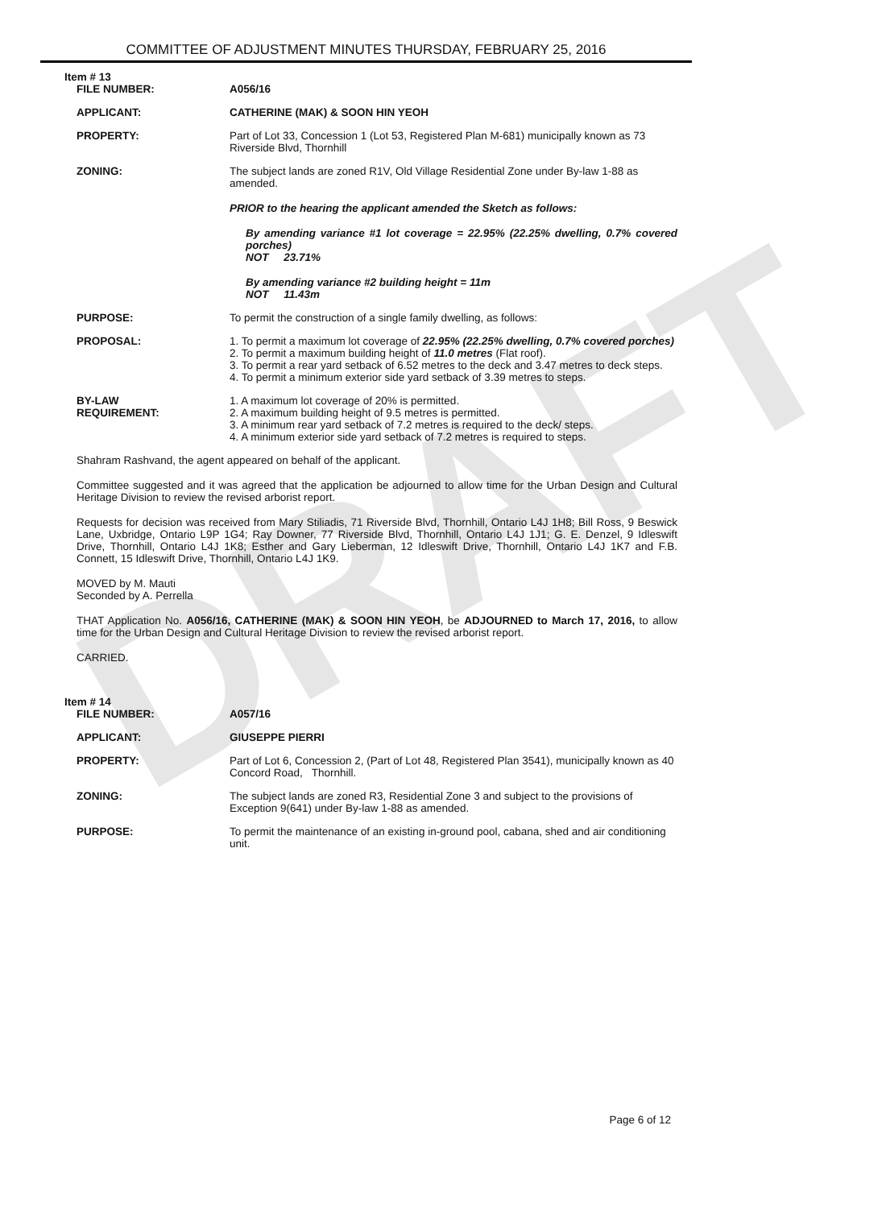DRAFT
COMMITTEE OF ADJUSTMENT MINUTES THURSDAY, FEBRUARY 25, 2016
Item # 13
FILE NUMBER: A056/16
APPLICANT: CATHERINE (MAK) & SOON HIN YEOH
PROPERTY: Part of Lot 33, Concession 1 (Lot 53, Registered Plan M-681) municipally known as 73 Riverside Blvd, Thornhill
ZONING: The subject lands are zoned R1V, Old Village Residential Zone under By-law 1-88 as amended.
PRIOR to the hearing the applicant amended the Sketch as follows:
By amending variance #1 lot coverage = 22.95% (22.25% dwelling, 0.7% covered porches)
NOT 23.71%
By amending variance #2 building height = 11m
NOT 11.43m
PURPOSE: To permit the construction of a single family dwelling, as follows:
PROPOSAL: 1. To permit a maximum lot coverage of 22.95% (22.25% dwelling, 0.7% covered porches)
2. To permit a maximum building height of 11.0 metres (Flat roof).
3. To permit a rear yard setback of 6.52 metres to the deck and 3.47 metres to deck steps.
4. To permit a minimum exterior side yard setback of 3.39 metres to steps.
BY-LAW
REQUIREMENT:
1. A maximum lot coverage of 20% is permitted.
2. A maximum building height of 9.5 metres is permitted.
3. A minimum rear yard setback of 7.2 metres is required to the deck/ steps.
4. A minimum exterior side yard setback of 7.2 metres is required to steps.
Shahram Rashvand, the agent appeared on behalf of the applicant.
Committee suggested and it was agreed that the application be adjourned to allow time for the Urban Design and Cultural Heritage Division to review the revised arborist report.
Requests for decision was received from Mary Stiliadis, 71 Riverside Blvd, Thornhill, Ontario L4J 1H8; Bill Ross, 9 Beswick Lane, Uxbridge, Ontario L9P 1G4; Ray Downer, 77 Riverside Blvd, Thornhill, Ontario L4J 1J1; G. E. Denzel, 9 Idleswift Drive, Thornhill, Ontario L4J 1K8; Esther and Gary Lieberman, 12 Idleswift Drive, Thornhill, Ontario L4J 1K7 and F.B. Connett, 15 Idleswift Drive, Thornhill, Ontario L4J 1K9.
MOVED by M. Mauti
Seconded by A. Perrella
THAT Application No. A056/16, CATHERINE (MAK) & SOON HIN YEOH, be ADJOURNED to March 17, 2016, to allow time for the Urban Design and Cultural Heritage Division to review the revised arborist report.
CARRIED.
Item # 14
FILE NUMBER: A057/16
APPLICANT: GIUSEPPE PIERRI
PROPERTY: Part of Lot 6, Concession 2, (Part of Lot 48, Registered Plan 3541), municipally known as 40 Concord Road, Thornhill.
ZONING: The subject lands are zoned R3, Residential Zone 3 and subject to the provisions of Exception 9(641) under By-law 1-88 as amended.
PURPOSE: To permit the maintenance of an existing in-ground pool, cabana, shed and air conditioning unit.
Page 6 of 12